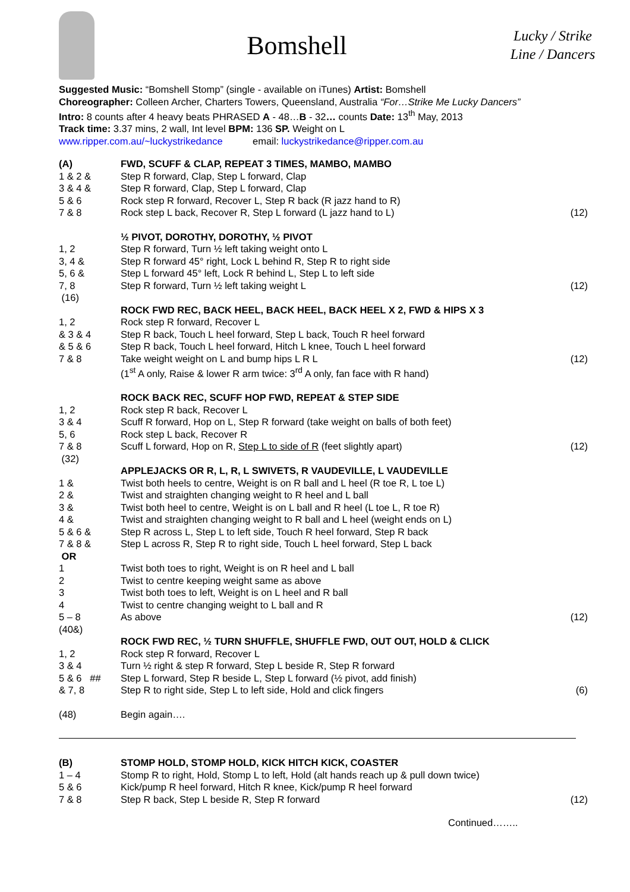Bomshell
Lucky / Strike
Line / Dancers
Suggested Music: “Bomshell Stomp” (single - available on iTunes) Artist: Bomshell
Choreographer: Colleen Archer, Charters Towers, Queensland, Australia “For…Strike Me Lucky Dancers”
Intro: 8 counts after 4 heavy beats PHRASED A - 48…B - 32… counts Date: 13<sup>th</sup> May, 2013
Track time: 3.37 mins, 2 wall, Int level BPM: 136 SP. Weight on L
www.ripper.com.au/~luckystrikedance email: luckystrikedance@ripper.com.au
| (A) | FWD, SCUFF & CLAP, REPEAT 3 TIMES, MAMBO, MAMBO | |
| 1 & 2 & | Step R forward, Clap, Step L forward, Clap | |
| 3 & 4 & | Step R forward, Clap, Step L forward, Clap | |
| 5 & 6 | Rock step R forward, Recover L, Step R back (R jazz hand to R) | |
| 7 & 8 | Rock step L back, Recover R, Step L forward (L jazz hand to L) | (12) |
| | ½ PIVOT, DOROTHY, DOROTHY, ½ PIVOT | |
| 1, 2 | Step R forward, Turn ½ left taking weight onto L | |
| 3, 4 & | Step R forward 45° right, Lock L behind R, Step R to right side | |
| 5, 6 & | Step L forward 45° left, Lock R behind L, Step L to left side | |
| 7, 8 | Step R forward, Turn ½ left taking weight L | (12) |
| (16) | | |
| | ROCK FWD REC, BACK HEEL, BACK HEEL, BACK HEEL X 2, FWD & HIPS X 3 | |
| 1, 2 | Rock step R forward, Recover L | |
| & 3 & 4 | Step R back, Touch L heel forward, Step L back, Touch R heel forward | |
| & 5 & 6 | Step R back, Touch L heel forward, Hitch L knee, Touch L heel forward | |
| 7 & 8 | Take weight weight on L and bump hips L R L | (12) |
| | (1<sup>st</sup> A only, Raise & lower R arm twice: 3<sup>rd</sup> A only, fan face with R hand) | |
| | ROCK BACK REC, SCUFF HOP FWD, REPEAT & STEP SIDE | |
| 1, 2 | Rock step R back, Recover L | |
| 3 & 4 | Scuff R forward, Hop on L, Step R forward (take weight on balls of both feet) | |
| 5, 6 | Rock step L back, Recover R | |
| 7 & 8 | Scuff L forward, Hop on R, Step L to side of R (feet slightly apart) | (12) |
| (32) | | |
| | APPLEJACKS OR R, L, R, L SWIVETS, R VAUDEVILLE, L VAUDEVILLE | |
| 1 & | Twist both heels to centre, Weight is on R ball and L heel (R toe R, L toe L) | |
| 2 & | Twist and straighten changing weight to R heel and L ball | |
| 3 & | Twist both heel to centre, Weight is on L ball and R heel (L toe L, R toe R) | |
| 4 & | Twist and straighten changing weight to R ball and L heel (weight ends on L) | |
| 5 & 6 & | Step R across L, Step L to left side, Touch R heel forward, Step R back | |
| 7 & 8 & | Step L across R, Step R to right side, Touch L heel forward, Step L back | |
| OR | | |
| 1 | Twist both toes to right, Weight is on R heel and L ball | |
| 2 | Twist to centre keeping weight same as above | |
| 3 | Twist both toes to left, Weight is on L heel and R ball | |
| 4 | Twist to centre changing weight to L ball and R | |
| 5 – 8 | As above | (12) |
| (40&) | | |
| | ROCK FWD REC, ½ TURN SHUFFLE, SHUFFLE FWD, OUT OUT, HOLD & CLICK | |
| 1, 2 | Rock step R forward, Recover L | |
| 3 & 4 | Turn ½ right & step R forward, Step L beside R, Step R forward | |
| 5 & 6 ## | Step L forward, Step R beside L, Step L forward (½ pivot, add finish) | |
| & 7, 8 | Step R to right side, Step L to left side, Hold and click fingers | (6) |
| (48) | Begin again…. | |
| (B) | STOMP HOLD, STOMP HOLD, KICK HITCH KICK, COASTER | |
| 1 – 4 | Stomp R to right, Hold, Stomp L to left, Hold (alt hands reach up & pull down twice) | |
| 5 & 6 | Kick/pump R heel forward, Hitch R knee, Kick/pump R heel forward | |
| 7 & 8 | Step R back, Step L beside R, Step R forward | (12) |
Continued……..